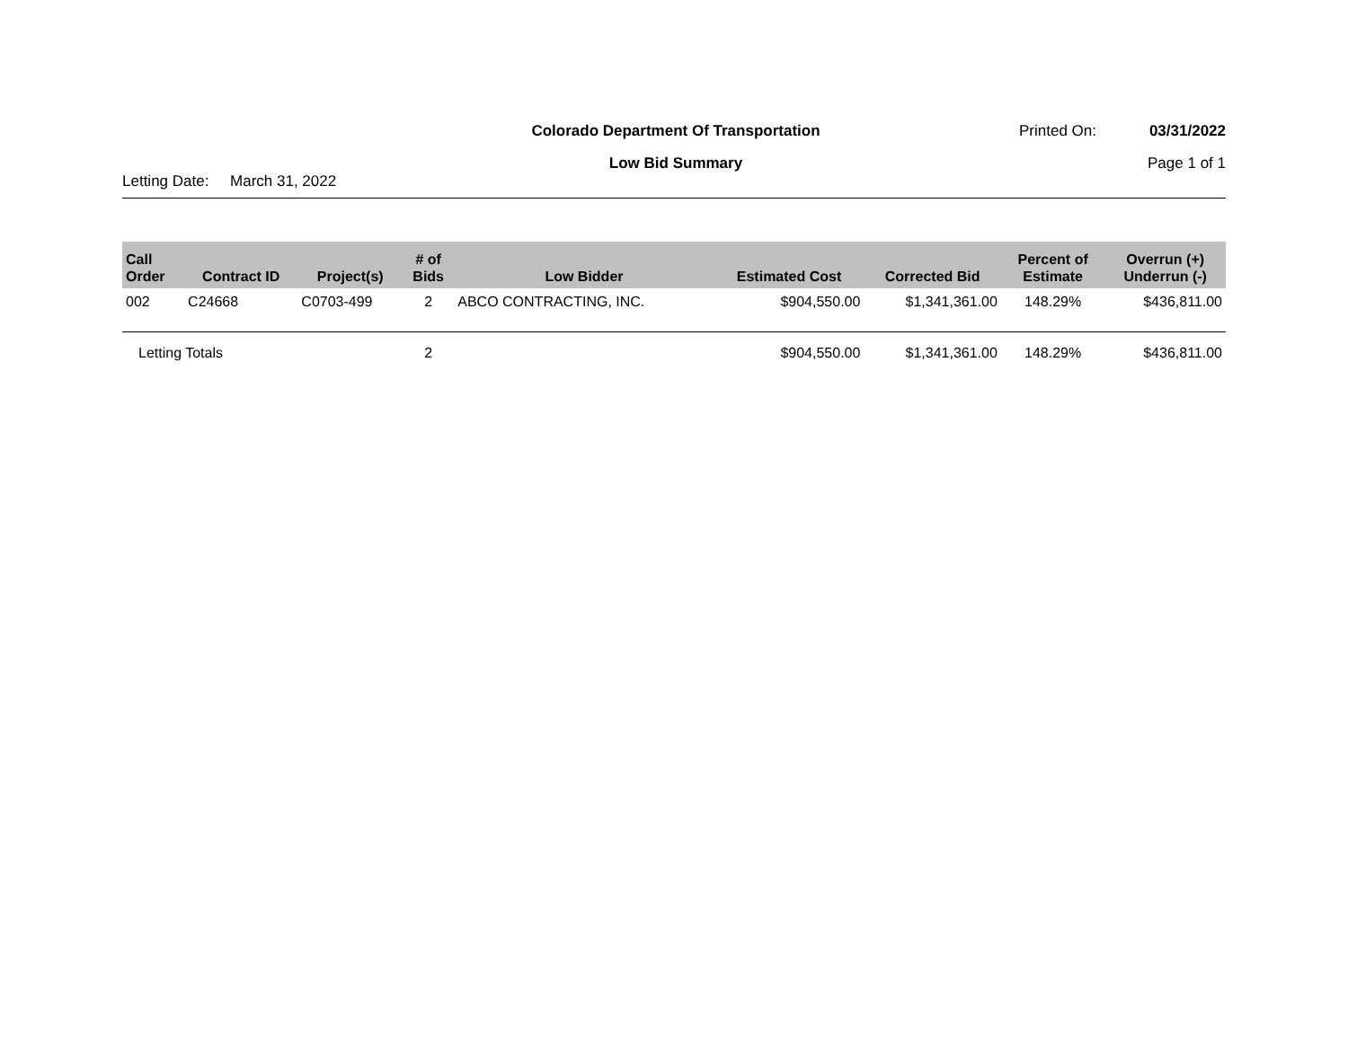Colorado Department Of Transportation
Printed On: 03/31/2022
Low Bid Summary Page 1 of 1
Letting Date: March 31, 2022
| Call Order | Contract ID | Project(s) | # of Bids | Low Bidder | Estimated Cost | Corrected Bid | Percent of Estimate | Overrun (+) Underrun (-) |
| --- | --- | --- | --- | --- | --- | --- | --- | --- |
| 002 | C24668 | C0703-499 | 2 | ABCO CONTRACTING, INC. | $904,550.00 | $1,341,361.00 | 148.29% | $436,811.00 |
| Letting Totals | | | 2 | | $904,550.00 | $1,341,361.00 | 148.29% | $436,811.00 |